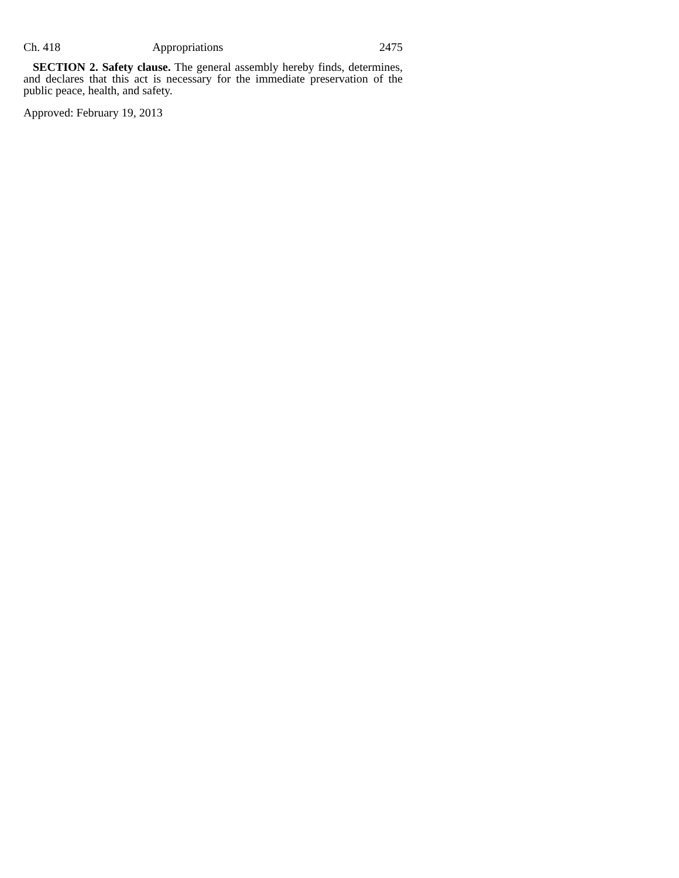Ch. 418 Appropriations 2475
SECTION 2. Safety clause. The general assembly hereby finds, determines, and declares that this act is necessary for the immediate preservation of the public peace, health, and safety.
Approved: February 19, 2013